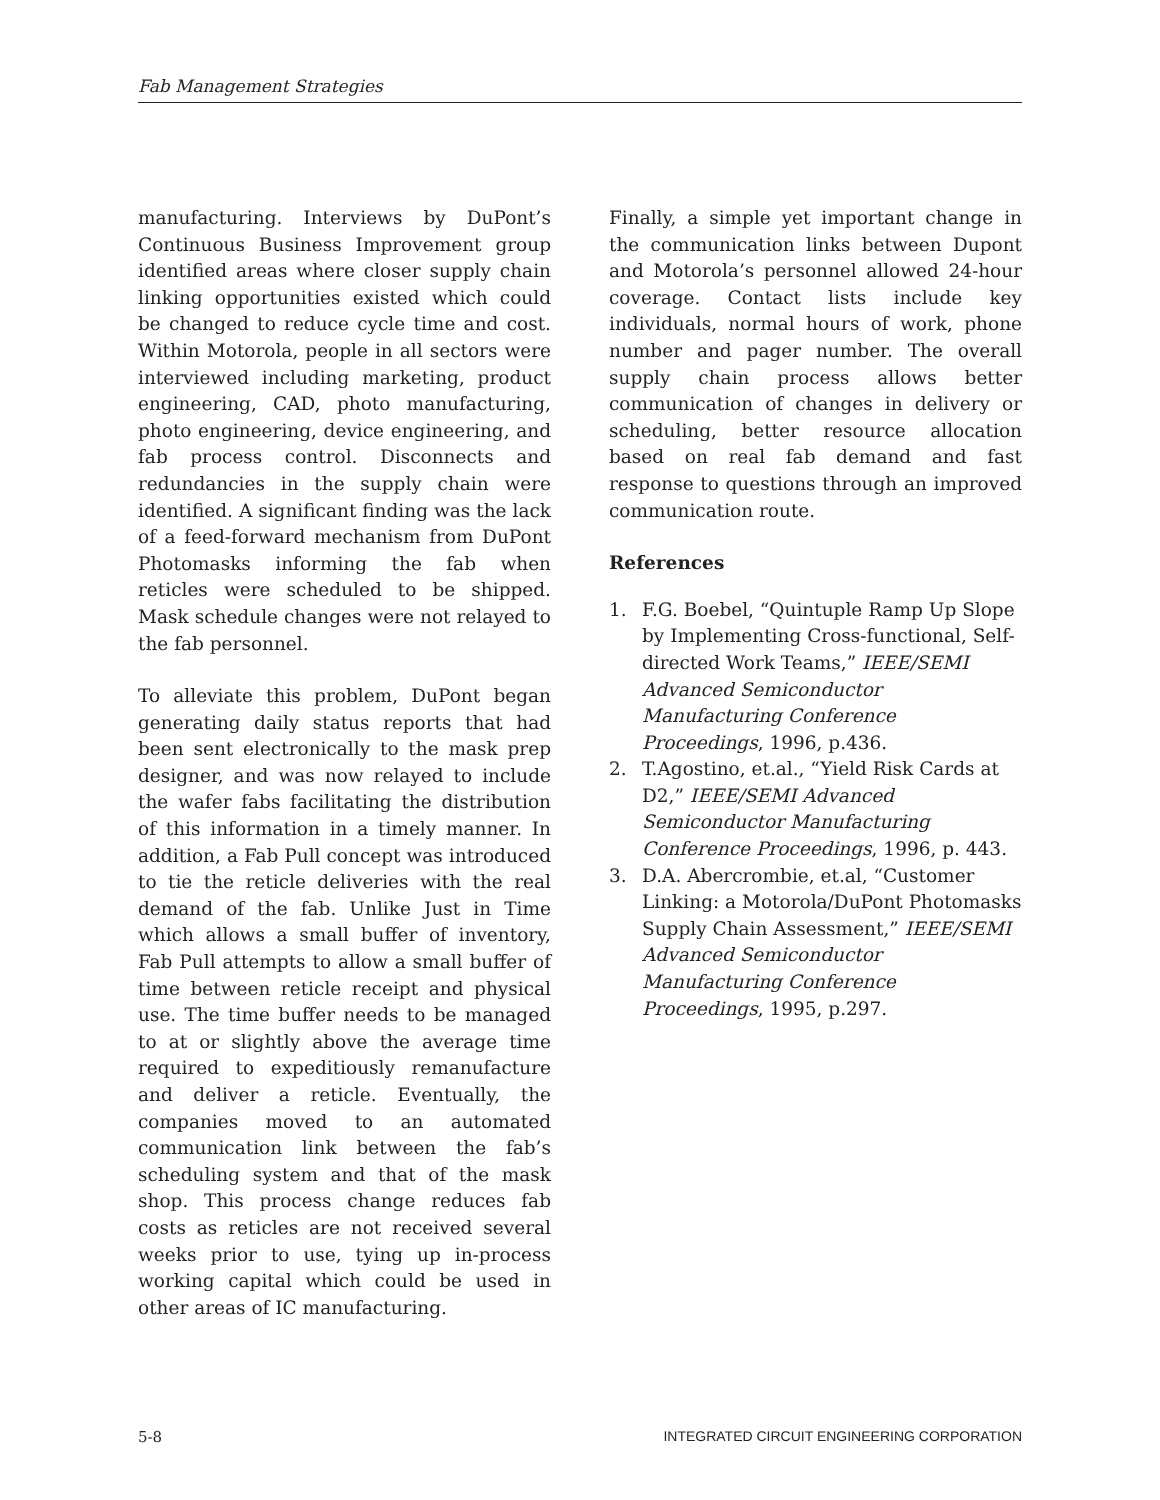Fab Management Strategies
manufacturing. Interviews by DuPont’s Continuous Business Improvement group identified areas where closer supply chain linking opportunities existed which could be changed to reduce cycle time and cost. Within Motorola, people in all sectors were interviewed including marketing, product engineering, CAD, photo manufacturing, photo engineering, device engineering, and fab process control. Disconnects and redundancies in the supply chain were identified. A significant finding was the lack of a feed-forward mechanism from DuPont Photomasks informing the fab when reticles were scheduled to be shipped. Mask schedule changes were not relayed to the fab personnel.
To alleviate this problem, DuPont began generating daily status reports that had been sent electronically to the mask prep designer, and was now relayed to include the wafer fabs facilitating the distribution of this information in a timely manner. In addition, a Fab Pull concept was introduced to tie the reticle deliveries with the real demand of the fab. Unlike Just in Time which allows a small buffer of inventory, Fab Pull attempts to allow a small buffer of time between reticle receipt and physical use. The time buffer needs to be managed to at or slightly above the average time required to expeditiously remanufacture and deliver a reticle. Eventually, the companies moved to an automated communication link between the fab’s scheduling system and that of the mask shop. This process change reduces fab costs as reticles are not received several weeks prior to use, tying up in-process working capital which could be used in other areas of IC manufacturing.
Finally, a simple yet important change in the communication links between Dupont and Motorola’s personnel allowed 24-hour coverage. Contact lists include key individuals, normal hours of work, phone number and pager number. The overall supply chain process allows better communication of changes in delivery or scheduling, better resource allocation based on real fab demand and fast response to questions through an improved communication route.
References
1. F.G. Boebel, “Quintuple Ramp Up Slope by Implementing Cross-functional, Self-directed Work Teams,” IEEE/SEMI Advanced Semiconductor Manufacturing Conference Proceedings, 1996, p.436.
2. T.Agostino, et.al., “Yield Risk Cards at D2,” IEEE/SEMI Advanced Semiconductor Manufacturing Conference Proceedings, 1996, p. 443.
3. D.A. Abercrombie, et.al, “Customer Linking: a Motorola/DuPont Photomasks Supply Chain Assessment,” IEEE/SEMI Advanced Semiconductor Manufacturing Conference Proceedings, 1995, p.297.
5-8 INTEGRATED CIRCUIT ENGINEERING CORPORATION